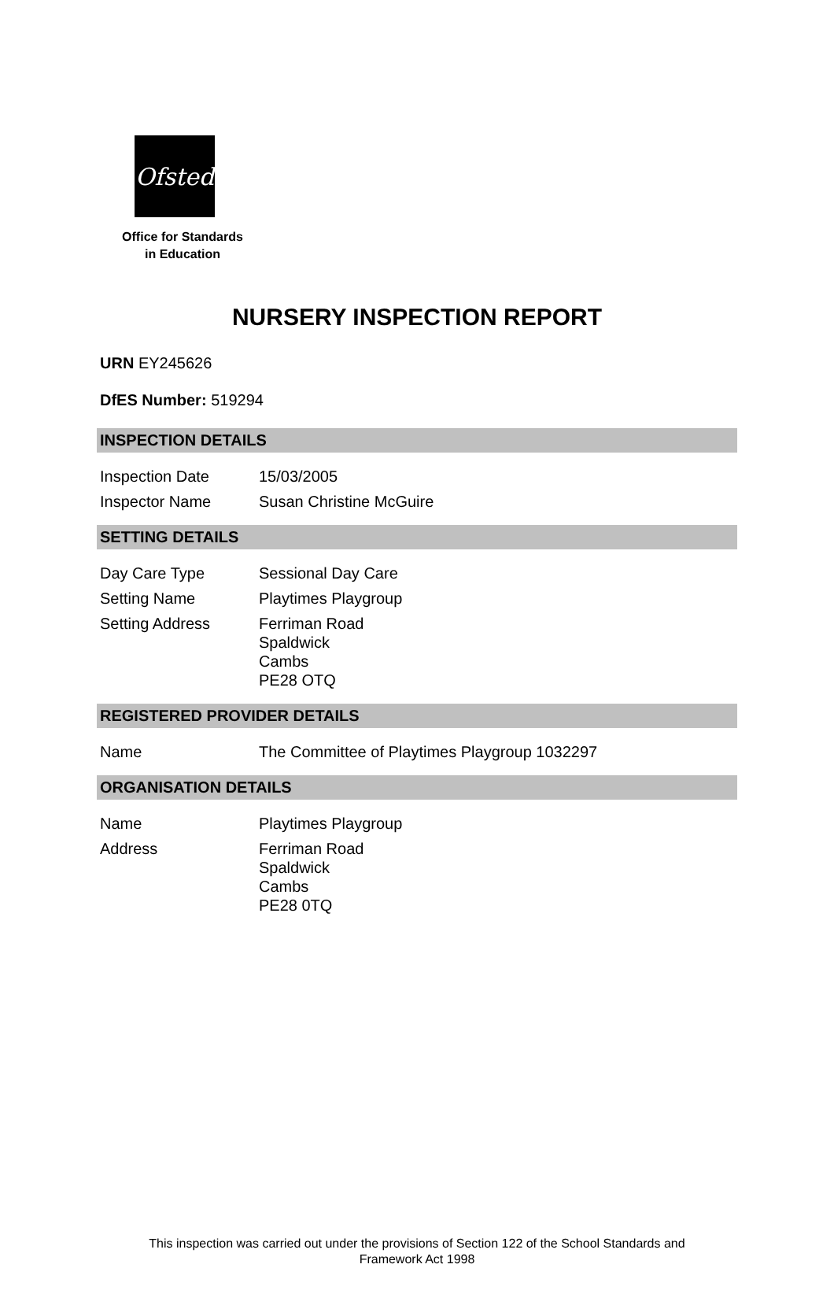Ofsted
Office for Standards
in Education
NURSERY INSPECTION REPORT
URN EY245626
DfES Number: 519294
INSPECTION DETAILS
| Inspection Date | 15/03/2005 |
| Inspector Name | Susan Christine McGuire |
SETTING DETAILS
| Day Care Type | Sessional Day Care |
| Setting Name | Playtimes Playgroup |
| Setting Address | Ferriman Road Spaldwick Cambs PE28 OTQ |
REGISTERED PROVIDER DETAILS
| Name | The Committee of Playtimes Playgroup 1032297 |
ORGANISATION DETAILS
| Name | Playtimes Playgroup |
| Address | Ferriman Road Spaldwick Cambs PE28 0TQ |
This inspection was carried out under the provisions of Section 122 of the School Standards and
Framework Act 1998